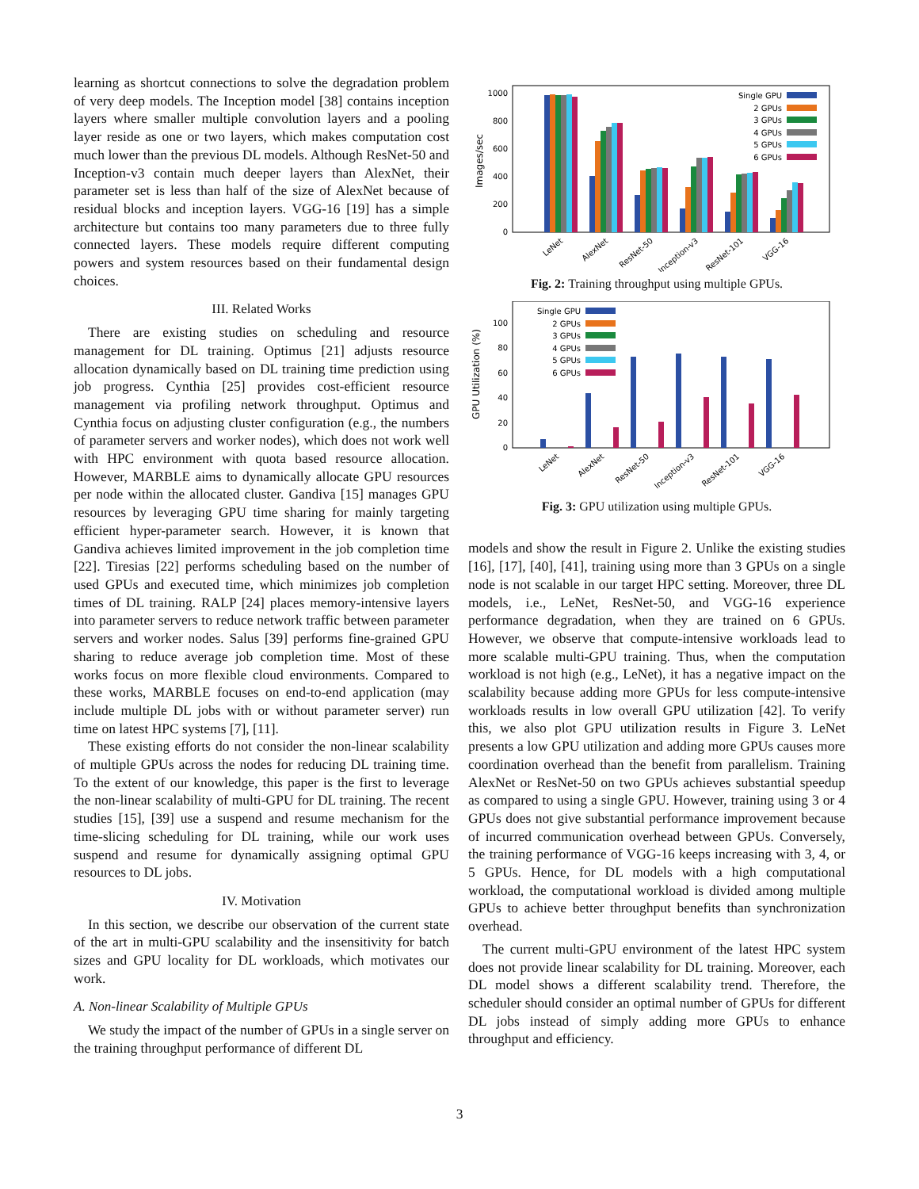learning as shortcut connections to solve the degradation problem of very deep models. The Inception model [38] contains inception layers where smaller multiple convolution layers and a pooling layer reside as one or two layers, which makes computation cost much lower than the previous DL models. Although ResNet-50 and Inception-v3 contain much deeper layers than AlexNet, their parameter set is less than half of the size of AlexNet because of residual blocks and inception layers. VGG-16 [19] has a simple architecture but contains too many parameters due to three fully connected layers. These models require different computing powers and system resources based on their fundamental design choices.
III. Related Works
There are existing studies on scheduling and resource management for DL training. Optimus [21] adjusts resource allocation dynamically based on DL training time prediction using job progress. Cynthia [25] provides cost-efficient resource management via profiling network throughput. Optimus and Cynthia focus on adjusting cluster configuration (e.g., the numbers of parameter servers and worker nodes), which does not work well with HPC environment with quota based resource allocation. However, MARBLE aims to dynamically allocate GPU resources per node within the allocated cluster. Gandiva [15] manages GPU resources by leveraging GPU time sharing for mainly targeting efficient hyper-parameter search. However, it is known that Gandiva achieves limited improvement in the job completion time [22]. Tiresias [22] performs scheduling based on the number of used GPUs and executed time, which minimizes job completion times of DL training. RALP [24] places memory-intensive layers into parameter servers to reduce network traffic between parameter servers and worker nodes. Salus [39] performs fine-grained GPU sharing to reduce average job completion time. Most of these works focus on more flexible cloud environments. Compared to these works, MARBLE focuses on end-to-end application (may include multiple DL jobs with or without parameter server) run time on latest HPC systems [7], [11].
These existing efforts do not consider the non-linear scalability of multiple GPUs across the nodes for reducing DL training time. To the extent of our knowledge, this paper is the first to leverage the non-linear scalability of multi-GPU for DL training. The recent studies [15], [39] use a suspend and resume mechanism for the time-slicing scheduling for DL training, while our work uses suspend and resume for dynamically assigning optimal GPU resources to DL jobs.
IV. Motivation
In this section, we describe our observation of the current state of the art in multi-GPU scalability and the insensitivity for batch sizes and GPU locality for DL workloads, which motivates our work.
A. Non-linear Scalability of Multiple GPUs
We study the impact of the number of GPUs in a single server on the training throughput performance of different DL
Images/sec
0
200
400
600
800
1000
Single GPU
2 GPUs
3 GPUs
4 GPUs
5 GPUs
6 GPUs
LeNet
AlexNet
ResNet-50
Inception-v3
ResNet-101
VGG-16
Fig. 2: Training throughput using multiple GPUs.
GPU Utilization (%)
0
20
40
60
80
100
Single GPU
2 GPUs
3 GPUs
4 GPUs
5 GPUs
6 GPUs
LeNet
AlexNet
ResNet-50
Inception-v3
ResNet-101
VGG-16
Fig. 3: GPU utilization using multiple GPUs.
models and show the result in Figure 2. Unlike the existing studies [16], [17], [40], [41], training using more than 3 GPUs on a single node is not scalable in our target HPC setting. Moreover, three DL models, i.e., LeNet, ResNet-50, and VGG-16 experience performance degradation, when they are trained on 6 GPUs. However, we observe that compute-intensive workloads lead to more scalable multi-GPU training. Thus, when the computation workload is not high (e.g., LeNet), it has a negative impact on the scalability because adding more GPUs for less compute-intensive workloads results in low overall GPU utilization [42]. To verify this, we also plot GPU utilization results in Figure 3. LeNet presents a low GPU utilization and adding more GPUs causes more coordination overhead than the benefit from parallelism. Training AlexNet or ResNet-50 on two GPUs achieves substantial speedup as compared to using a single GPU. However, training using 3 or 4 GPUs does not give substantial performance improvement because of incurred communication overhead between GPUs. Conversely, the training performance of VGG-16 keeps increasing with 3, 4, or 5 GPUs. Hence, for DL models with a high computational workload, the computational workload is divided among multiple GPUs to achieve better throughput benefits than synchronization overhead.
The current multi-GPU environment of the latest HPC system does not provide linear scalability for DL training. Moreover, each DL model shows a different scalability trend. Therefore, the scheduler should consider an optimal number of GPUs for different DL jobs instead of simply adding more GPUs to enhance throughput and efficiency.
3